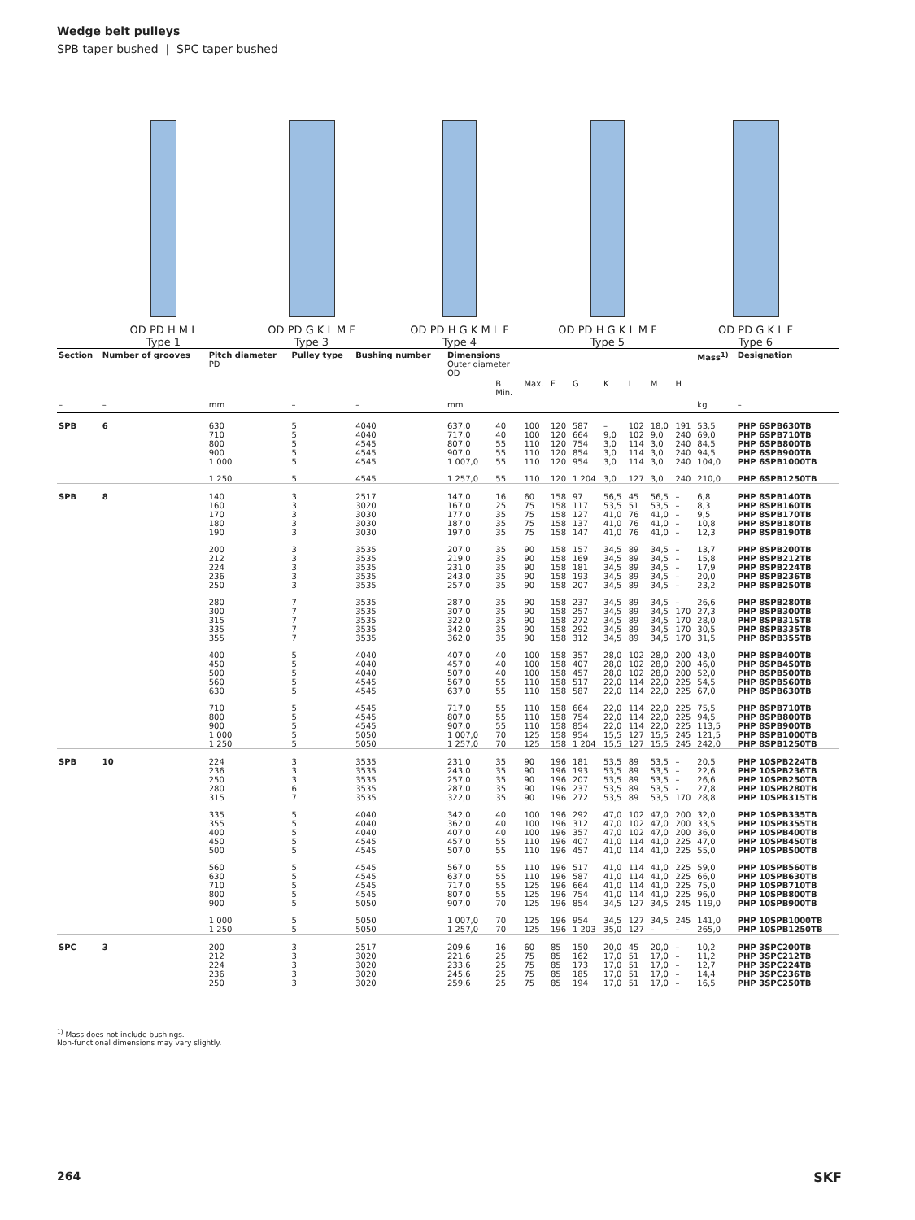Wedge belt pulleys
SPB taper bushed | SPC taper bushed
OD PD H M L
Type 1
OD PD G K L M F
Type 3
OD PD H G K M L F
Type 4
OD PD H G K L M F
Type 5
OD PD G K L F
Type 6
| Section | Number of grooves | Pitch diameter PD | Pulley type | Bushing number | Dimensions Outer diameter OD | | | | | | | | | Mass<sup>1)</sup> | Designation |
| --- | --- | --- | --- | --- | --- | --- | --- | --- | --- | --- | --- | --- | --- | --- | --- |
| | | | | | | B Min. | Max. | F | G | K | L | M | H | | |
| – | – | mm | – | – | mm | | | | | | | | | kg | – |
| SPB | 6 | 630 710 800 900 1 000 | 5 5 5 5 5 | 4040 4040 4545 4545 4545 | 637,0 717,0 807,0 907,0 1 007,0 | 40 40 55 55 55 | 100 100 110 110 110 | 120 120 120 120 120 | 587 664 754 854 954 | – 9,0 3,0 3,0 3,0 | 102 102 114 114 114 | 18,0 9,0 3,0 3,0 3,0 | 191 240 240 240 240 | 53,5 69,0 84,5 94,5 104,0 | PHP 6SPB630TB PHP 6SPB710TB PHP 6SPB800TB PHP 6SPB900TB PHP 6SPB1000TB |
| | | 1 250 | 5 | 4545 | 1 257,0 | 55 | 110 | 120 | 1 204 | 3,0 | 127 | 3,0 | 240 | 210,0 | PHP 6SPB1250TB |
| SPB | 8 | 140 160 170 180 190 | 3 3 3 3 3 | 2517 3020 3030 3030 3030 | 147,0 167,0 177,0 187,0 197,0 | 16 25 35 35 35 | 60 75 75 75 75 | 158 158 158 158 158 | 97 117 127 137 147 | 56,5 53,5 41,0 41,0 41,0 | 45 51 76 76 76 | 56,5 53,5 41,0 41,0 41,0 | – – – – – | 6,8 8,3 9,5 10,8 12,3 | PHP 8SPB140TB PHP 8SPB160TB PHP 8SPB170TB PHP 8SPB180TB PHP 8SPB190TB |
| | | 200 212 224 236 250 | 3 3 3 3 3 | 3535 3535 3535 3535 3535 | 207,0 219,0 231,0 243,0 257,0 | 35 35 35 35 35 | 90 90 90 90 90 | 158 158 158 158 158 | 157 169 181 193 207 | 34,5 34,5 34,5 34,5 34,5 | 89 89 89 89 89 | 34,5 34,5 34,5 34,5 34,5 | – – – – – | 13,7 15,8 17,9 20,0 23,2 | PHP 8SPB200TB PHP 8SPB212TB PHP 8SPB224TB PHP 8SPB236TB PHP 8SPB250TB |
| | | 280 300 315 335 355 | 7 7 7 7 7 | 3535 3535 3535 3535 3535 | 287,0 307,0 322,0 342,0 362,0 | 35 35 35 35 35 | 90 90 90 90 90 | 158 158 158 158 158 | 237 257 272 292 312 | 34,5 34,5 34,5 34,5 34,5 | 89 89 89 89 89 | 34,5 34,5 34,5 34,5 34,5 | – 170 170 170 170 | 26,6 27,3 28,0 30,5 31,5 | PHP 8SPB280TB PHP 8SPB300TB PHP 8SPB315TB PHP 8SPB335TB PHP 8SPB355TB |
| | | 400 450 500 560 630 | 5 5 5 5 5 | 4040 4040 4040 4545 4545 | 407,0 457,0 507,0 567,0 637,0 | 40 40 40 55 55 | 100 100 100 110 110 | 158 158 158 158 158 | 357 407 457 517 587 | 28,0 28,0 28,0 22,0 22,0 | 102 102 102 114 114 | 28,0 28,0 28,0 22,0 22,0 | 200 200 200 225 225 | 43,0 46,0 52,0 54,5 67,0 | PHP 8SPB400TB PHP 8SPB450TB PHP 8SPB500TB PHP 8SPB560TB PHP 8SPB630TB |
| | | 710 800 900 1 000 1 250 | 5 5 5 5 5 | 4545 4545 4545 5050 5050 | 717,0 807,0 907,0 1 007,0 1 257,0 | 55 55 55 70 70 | 110 110 110 125 125 | 158 158 158 158 158 | 664 754 854 954 1 204 | 22,0 22,0 22,0 15,5 15,5 | 114 114 114 127 127 | 22,0 22,0 22,0 15,5 15,5 | 225 225 225 245 245 | 75,5 94,5 113,5 121,5 242,0 | PHP 8SPB710TB PHP 8SPB800TB PHP 8SPB900TB PHP 8SPB1000TB PHP 8SPB1250TB |
| SPB | 10 | 224 236 250 280 315 | 3 3 3 6 7 | 3535 3535 3535 3535 3535 | 231,0 243,0 257,0 287,0 322,0 | 35 35 35 35 35 | 90 90 90 90 90 | 196 196 196 196 196 | 181 193 207 237 272 | 53,5 53,5 53,5 53,5 53,5 | 89 89 89 89 89 | 53,5 53,5 53,5 53,5 53,5 | – – – - 170 | 20,5 22,6 26,6 27,8 28,8 | PHP 10SPB224TB PHP 10SPB236TB PHP 10SPB250TB PHP 10SPB280TB PHP 10SPB315TB |
| | | 335 355 400 450 500 | 5 5 5 5 5 | 4040 4040 4040 4545 4545 | 342,0 362,0 407,0 457,0 507,0 | 40 40 40 55 55 | 100 100 100 110 110 | 196 196 196 196 196 | 292 312 357 407 457 | 47,0 47,0 47,0 41,0 41,0 | 102 102 102 114 114 | 47,0 47,0 47,0 41,0 41,0 | 200 200 200 225 225 | 32,0 33,5 36,0 47,0 55,0 | PHP 10SPB335TB PHP 10SPB355TB PHP 10SPB400TB PHP 10SPB450TB PHP 10SPB500TB |
| | | 560 630 710 800 900 | 5 5 5 5 5 | 4545 4545 4545 4545 5050 | 567,0 637,0 717,0 807,0 907,0 | 55 55 55 55 70 | 110 110 125 125 125 | 196 196 196 196 196 | 517 587 664 754 854 | 41,0 41,0 41,0 41,0 34,5 | 114 114 114 114 127 | 41,0 41,0 41,0 41,0 34,5 | 225 225 225 225 245 | 59,0 66,0 75,0 96,0 119,0 | PHP 10SPB560TB PHP 10SPB630TB PHP 10SPB710TB PHP 10SPB800TB PHP 10SPB900TB |
| | | 1 000 1 250 | 5 5 | 5050 5050 | 1 007,0 1 257,0 | 70 70 | 125 125 | 196 196 | 954 1 203 | 34,5 35,0 | 127 127 | 34,5 – | 245 – | 141,0 265,0 | PHP 10SPB1000TB PHP 10SPB1250TB |
| SPC | 3 | 200 212 224 236 250 | 3 3 3 3 3 | 2517 3020 3020 3020 3020 | 209,6 221,6 233,6 245,6 259,6 | 16 25 25 25 25 | 60 75 75 75 75 | 85 85 85 85 85 | 150 162 173 185 194 | 20,0 17,0 17,0 17,0 17,0 | 45 51 51 51 51 | 20,0 17,0 17,0 17,0 17,0 | – – – – – | 10,2 11,2 12,7 14,4 16,5 | PHP 3SPC200TB PHP 3SPC212TB PHP 3SPC224TB PHP 3SPC236TB PHP 3SPC250TB |
<sup>1)</sup> Mass does not include bushings.
Non-functional dimensions may vary slightly.
264 SKF